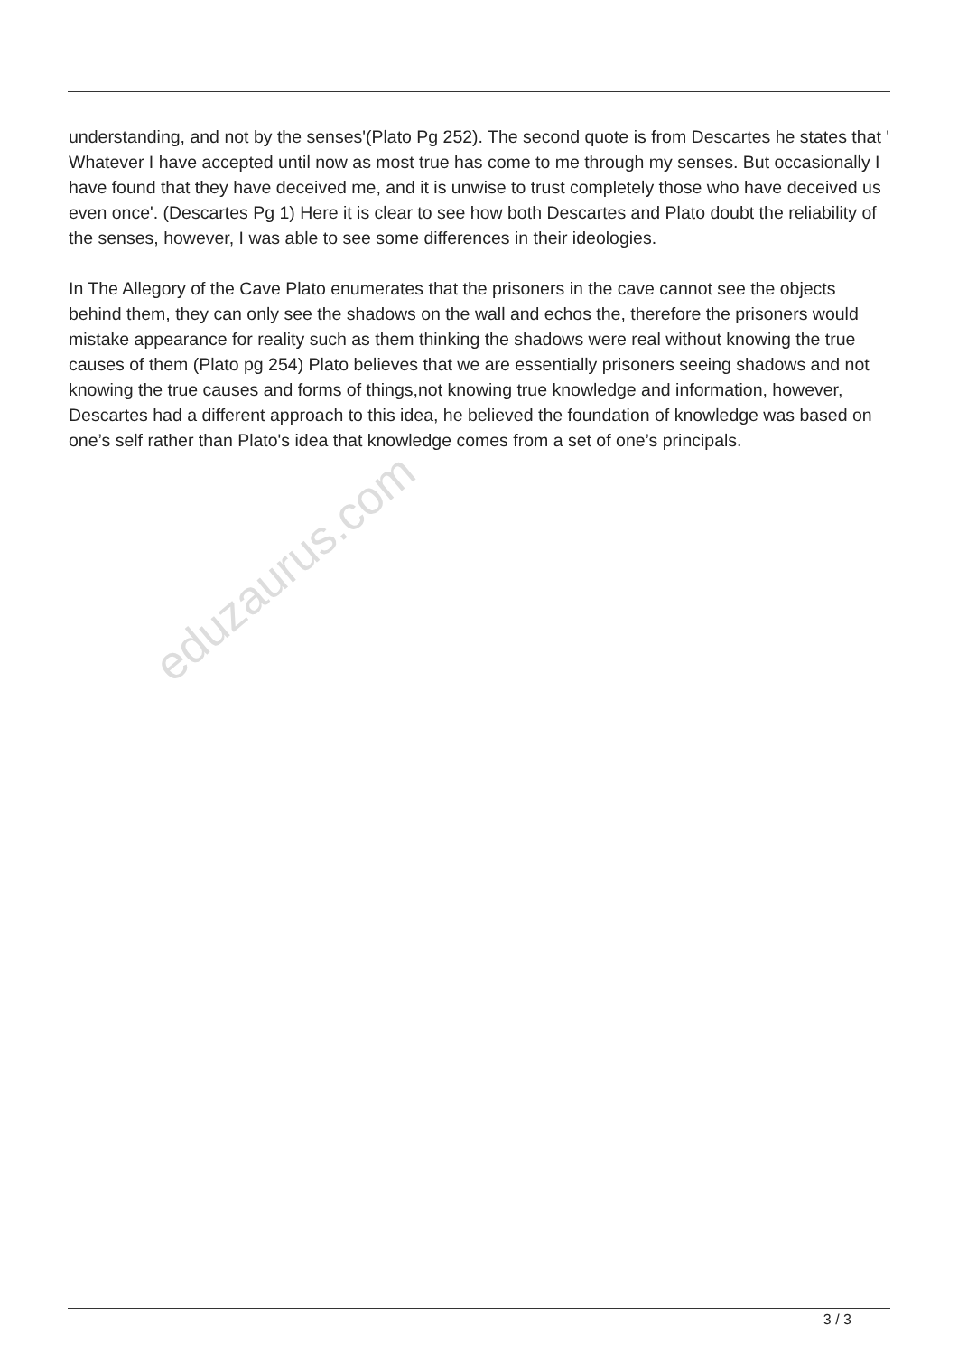understanding, and not by the senses'(Plato Pg 252). The second quote is from Descartes he states that ' Whatever I have accepted until now as most true has come to me through my senses. But occasionally I have found that they have deceived me, and it is unwise to trust completely those who have deceived us even once'. (Descartes Pg 1) Here it is clear to see how both Descartes and Plato doubt the reliability of the senses, however, I was able to see some differences in their ideologies.
In The Allegory of the Cave Plato enumerates that the prisoners in the cave cannot see the objects behind them, they can only see the shadows on the wall and echos the, therefore the prisoners would mistake appearance for reality such as them thinking the shadows were real without knowing the true causes of them (Plato pg 254) Plato believes that we are essentially prisoners seeing shadows and not knowing the true causes and forms of things,not knowing true knowledge and information, however, Descartes had a different approach to this idea, he believed the foundation of knowledge was based on one’s self rather than Plato's idea that knowledge comes from a set of one’s principals.
eduzaurus.com
3 / 3